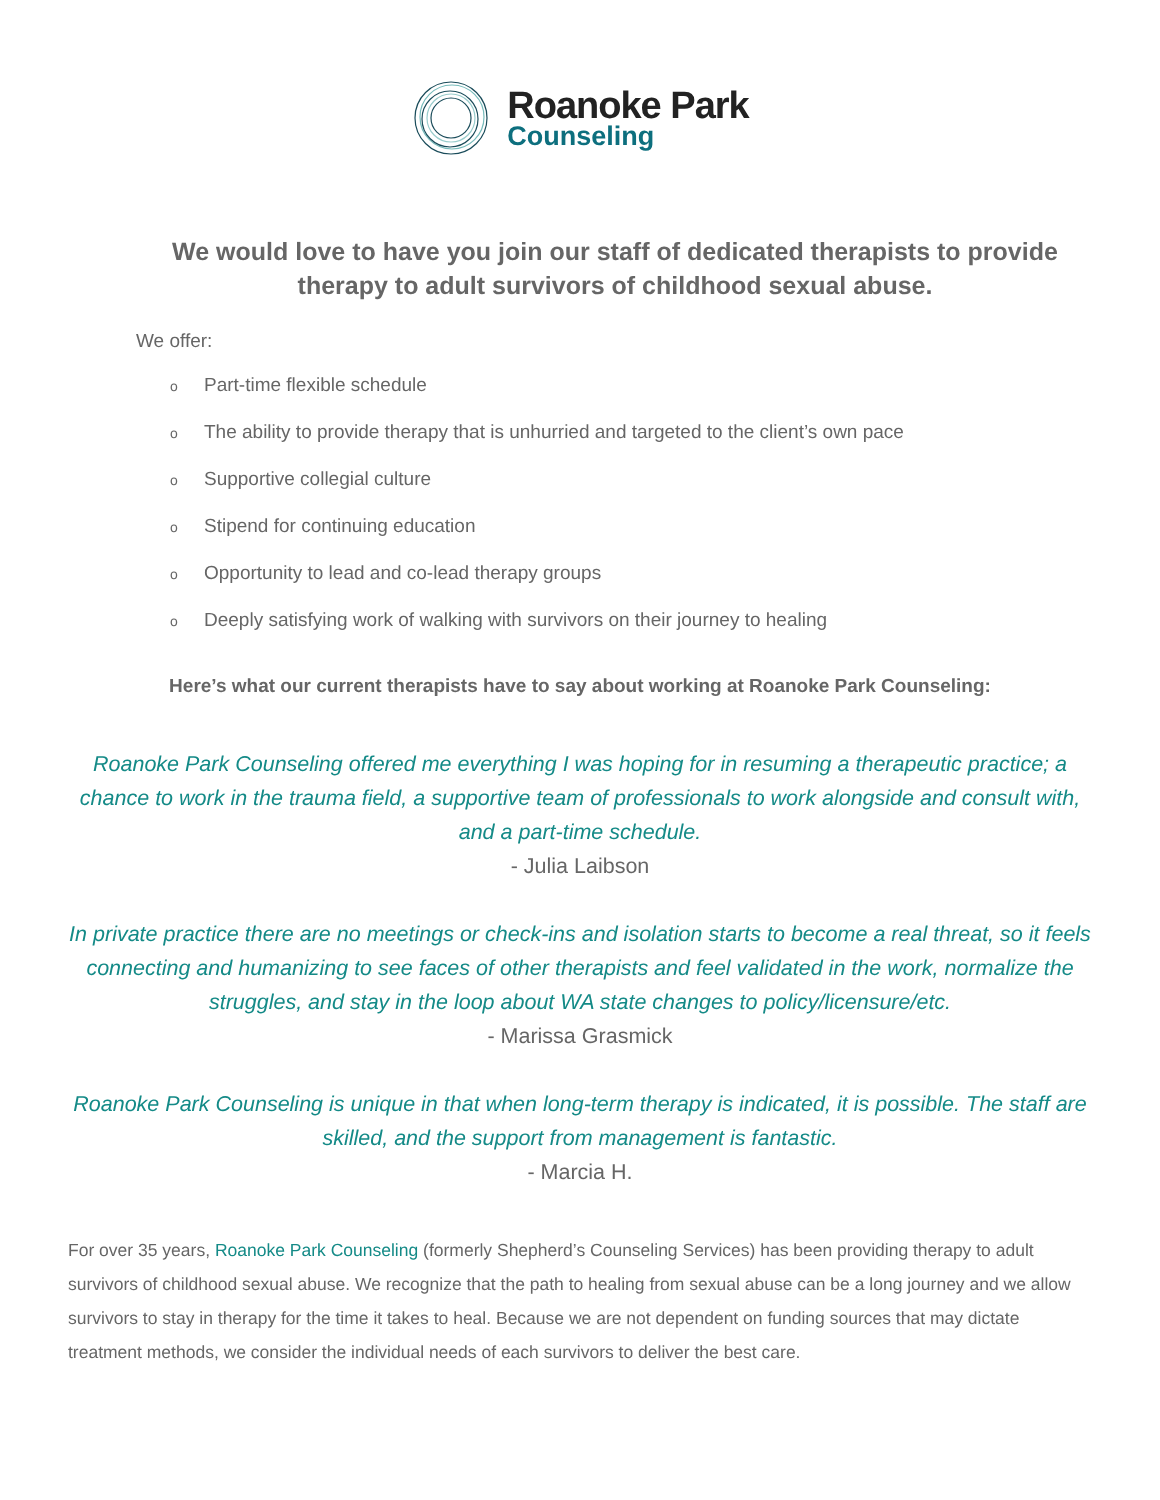Roanoke Park
Counseling
We would love to have you join our staff of dedicated therapists to provide therapy to adult survivors of childhood sexual abuse.
We offer:
o Part-time flexible schedule
o The ability to provide therapy that is unhurried and targeted to the client’s own pace
o Supportive collegial culture
o Stipend for continuing education
o Opportunity to lead and co-lead therapy groups
o Deeply satisfying work of walking with survivors on their journey to healing
Here’s what our current therapists have to say about working at Roanoke Park Counseling:
Roanoke Park Counseling offered me everything I was hoping for in resuming a therapeutic practice; a chance to work in the trauma field, a supportive team of professionals to work alongside and consult with, and a part-time schedule.
- Julia Laibson
In private practice there are no meetings or check-ins and isolation starts to become a real threat, so it feels connecting and humanizing to see faces of other therapists and feel validated in the work, normalize the struggles, and stay in the loop about WA state changes to policy/licensure/etc.
- Marissa Grasmick
Roanoke Park Counseling is unique in that when long-term therapy is indicated, it is possible. The staff are skilled, and the support from management is fantastic.
- Marcia H.
For over 35 years, Roanoke Park Counseling (formerly Shepherd’s Counseling Services) has been providing therapy to adult survivors of childhood sexual abuse. We recognize that the path to healing from sexual abuse can be a long journey and we allow survivors to stay in therapy for the time it takes to heal. Because we are not dependent on funding sources that may dictate treatment methods, we consider the individual needs of each survivors to deliver the best care.